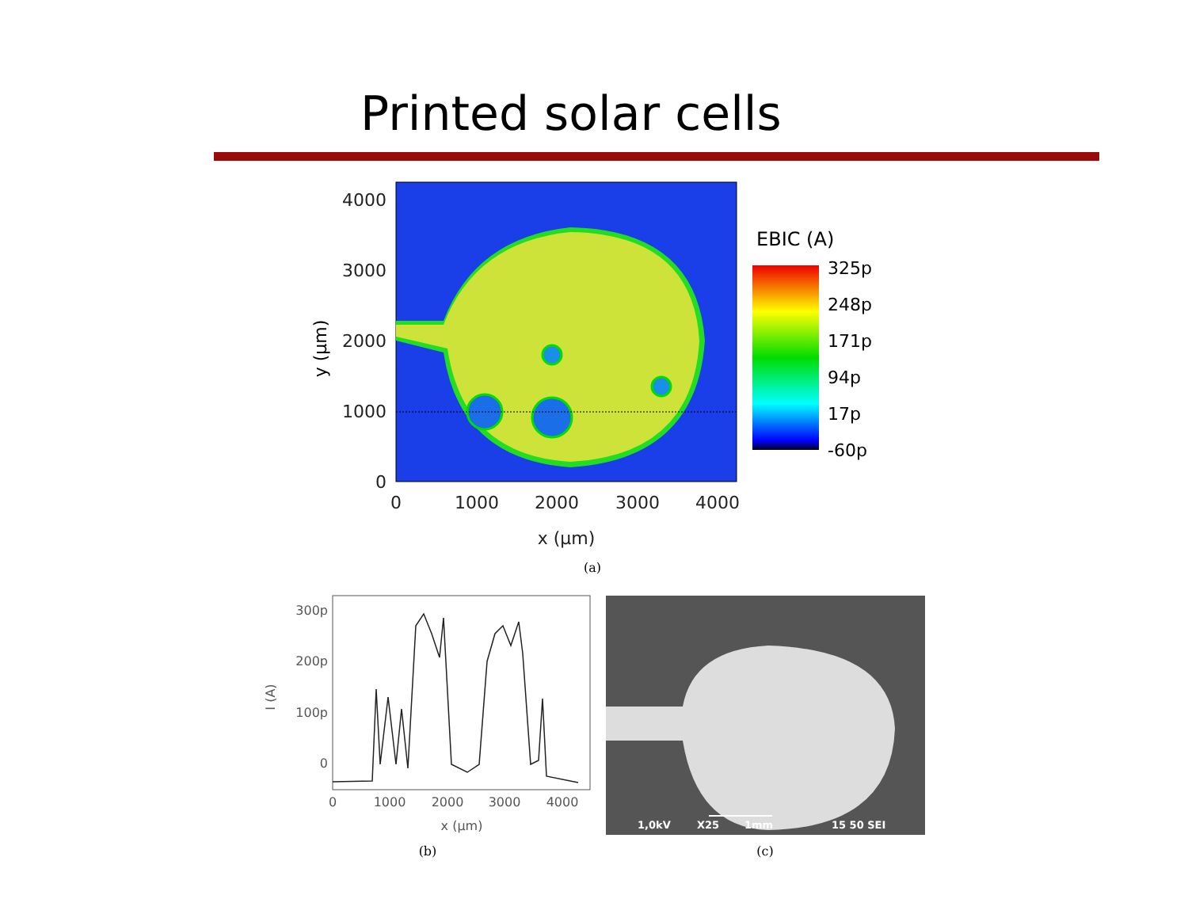Printed solar cells
4000
3000
2000
1000
0
0
1000
2000
3000
4000
x (µm)
y (µm)
EBIC (A)
325p
248p
171p
94p
17p
-60p
(a)
300p
200p
100p
0
0
1000
2000
3000
4000
x (µm)
I (A)
(b)
1,0kV
X25
1mm
15 50 SEI
(c)